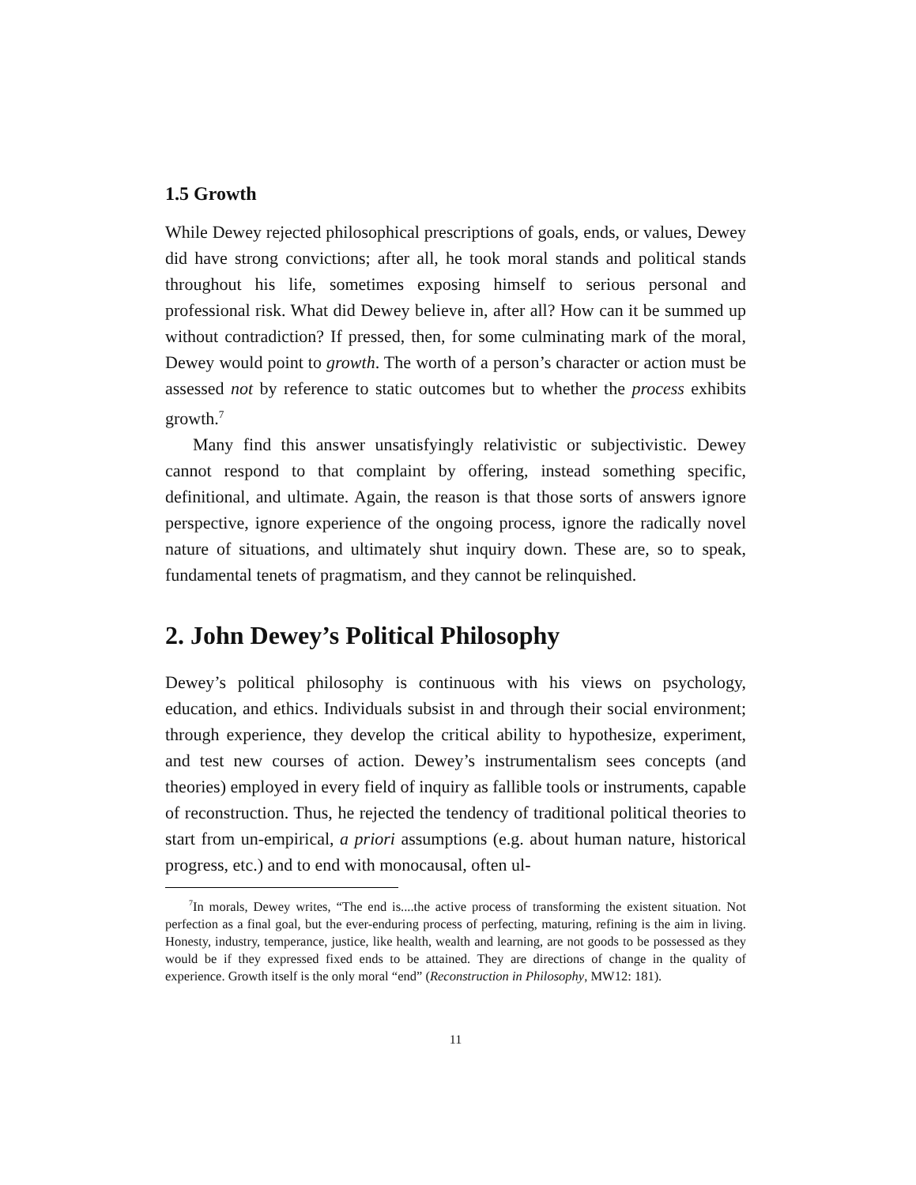1.5 Growth
While Dewey rejected philosophical prescriptions of goals, ends, or values, Dewey did have strong convictions; after all, he took moral stands and political stands throughout his life, sometimes exposing himself to serious personal and professional risk. What did Dewey believe in, after all? How can it be summed up without contradiction? If pressed, then, for some culminating mark of the moral, Dewey would point to growth. The worth of a person’s character or action must be assessed not by reference to static outcomes but to whether the process exhibits growth.<sup>7</sup>
Many find this answer unsatisfyingly relativistic or subjectivistic. Dewey cannot respond to that complaint by offering, instead something specific, definitional, and ultimate. Again, the reason is that those sorts of answers ignore perspective, ignore experience of the ongoing process, ignore the radically novel nature of situations, and ultimately shut inquiry down. These are, so to speak, fundamental tenets of pragmatism, and they cannot be relinquished.
2. John Dewey’s Political Philosophy
Dewey’s political philosophy is continuous with his views on psychology, education, and ethics. Individuals subsist in and through their social environment; through experience, they develop the critical ability to hypothesize, experiment, and test new courses of action. Dewey’s instrumentalism sees concepts (and theories) employed in every field of inquiry as fallible tools or instruments, capable of reconstruction. Thus, he rejected the tendency of traditional political theories to start from un-empirical, a priori assumptions (e.g. about human nature, historical progress, etc.) and to end with monocausal, often ul-
<sup>7</sup> In morals, Dewey writes, “The end is....the active process of transforming the existent situation. Not perfection as a final goal, but the ever-enduring process of perfecting, maturing, refining is the aim in living. Honesty, industry, temperance, justice, like health, wealth and learning, are not goods to be possessed as they would be if they expressed fixed ends to be attained. They are directions of change in the quality of experience. Growth itself is the only moral “end” (Reconstruction in Philosophy, MW12: 181).
11